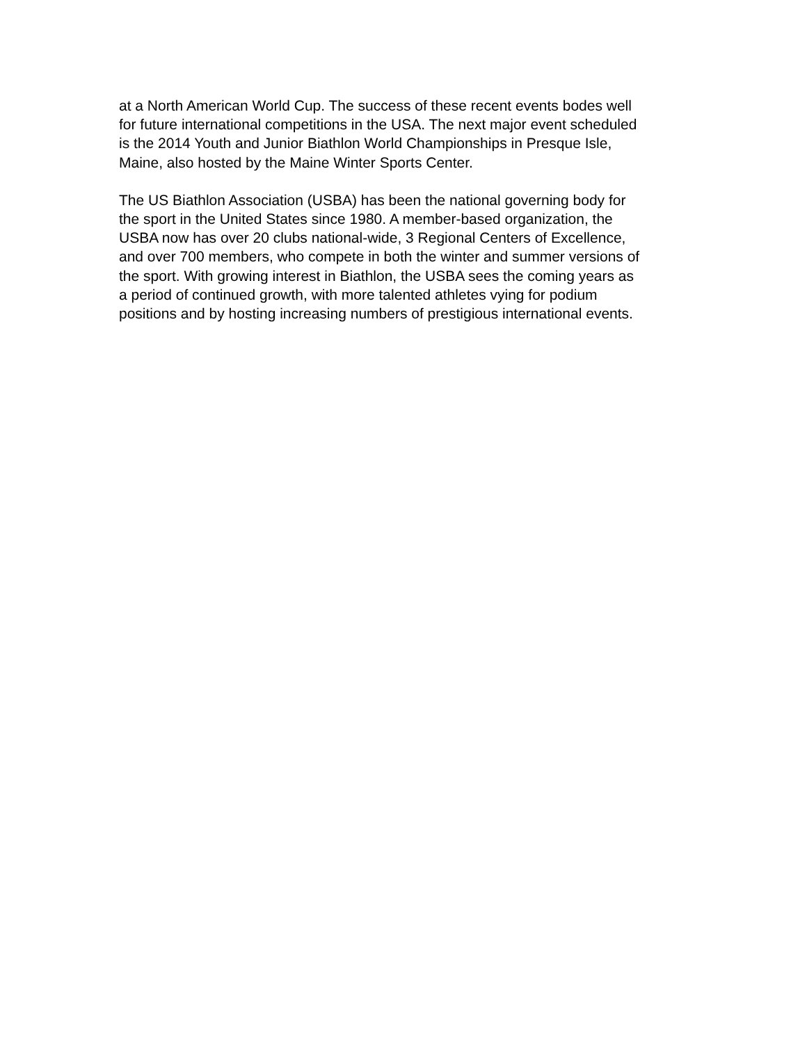at a North American World Cup. The success of these recent events bodes well
for future international competitions in the USA. The next major event scheduled
is the 2014 Youth and Junior Biathlon World Championships in Presque Isle,
Maine, also hosted by the Maine Winter Sports Center.
The US Biathlon Association (USBA) has been the national governing body for
the sport in the United States since 1980. A member-based organization, the
USBA now has over 20 clubs national-wide, 3 Regional Centers of Excellence,
and over 700 members, who compete in both the winter and summer versions of
the sport. With growing interest in Biathlon, the USBA sees the coming years as
a period of continued growth, with more talented athletes vying for podium
positions and by hosting increasing numbers of prestigious international events.